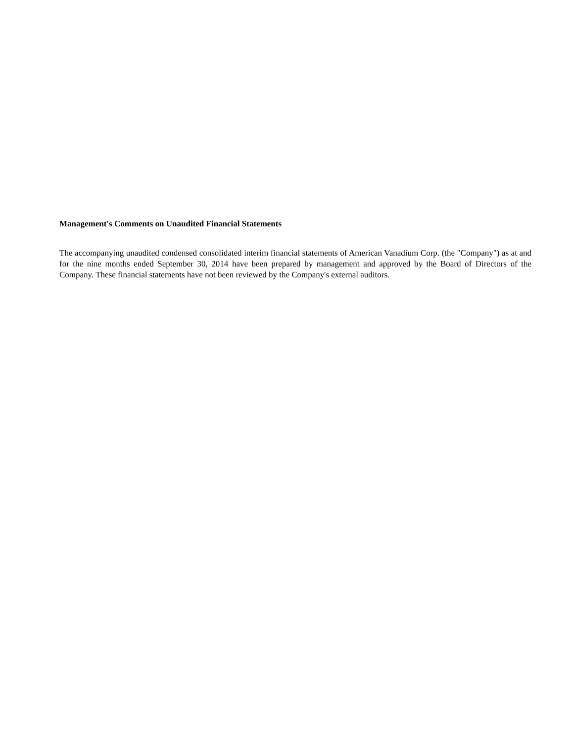Management's Comments on Unaudited Financial Statements
The accompanying unaudited condensed consolidated interim financial statements of American Vanadium Corp. (the "Company") as at and for the nine months ended September 30, 2014 have been prepared by management and approved by the Board of Directors of the Company. These financial statements have not been reviewed by the Company's external auditors.